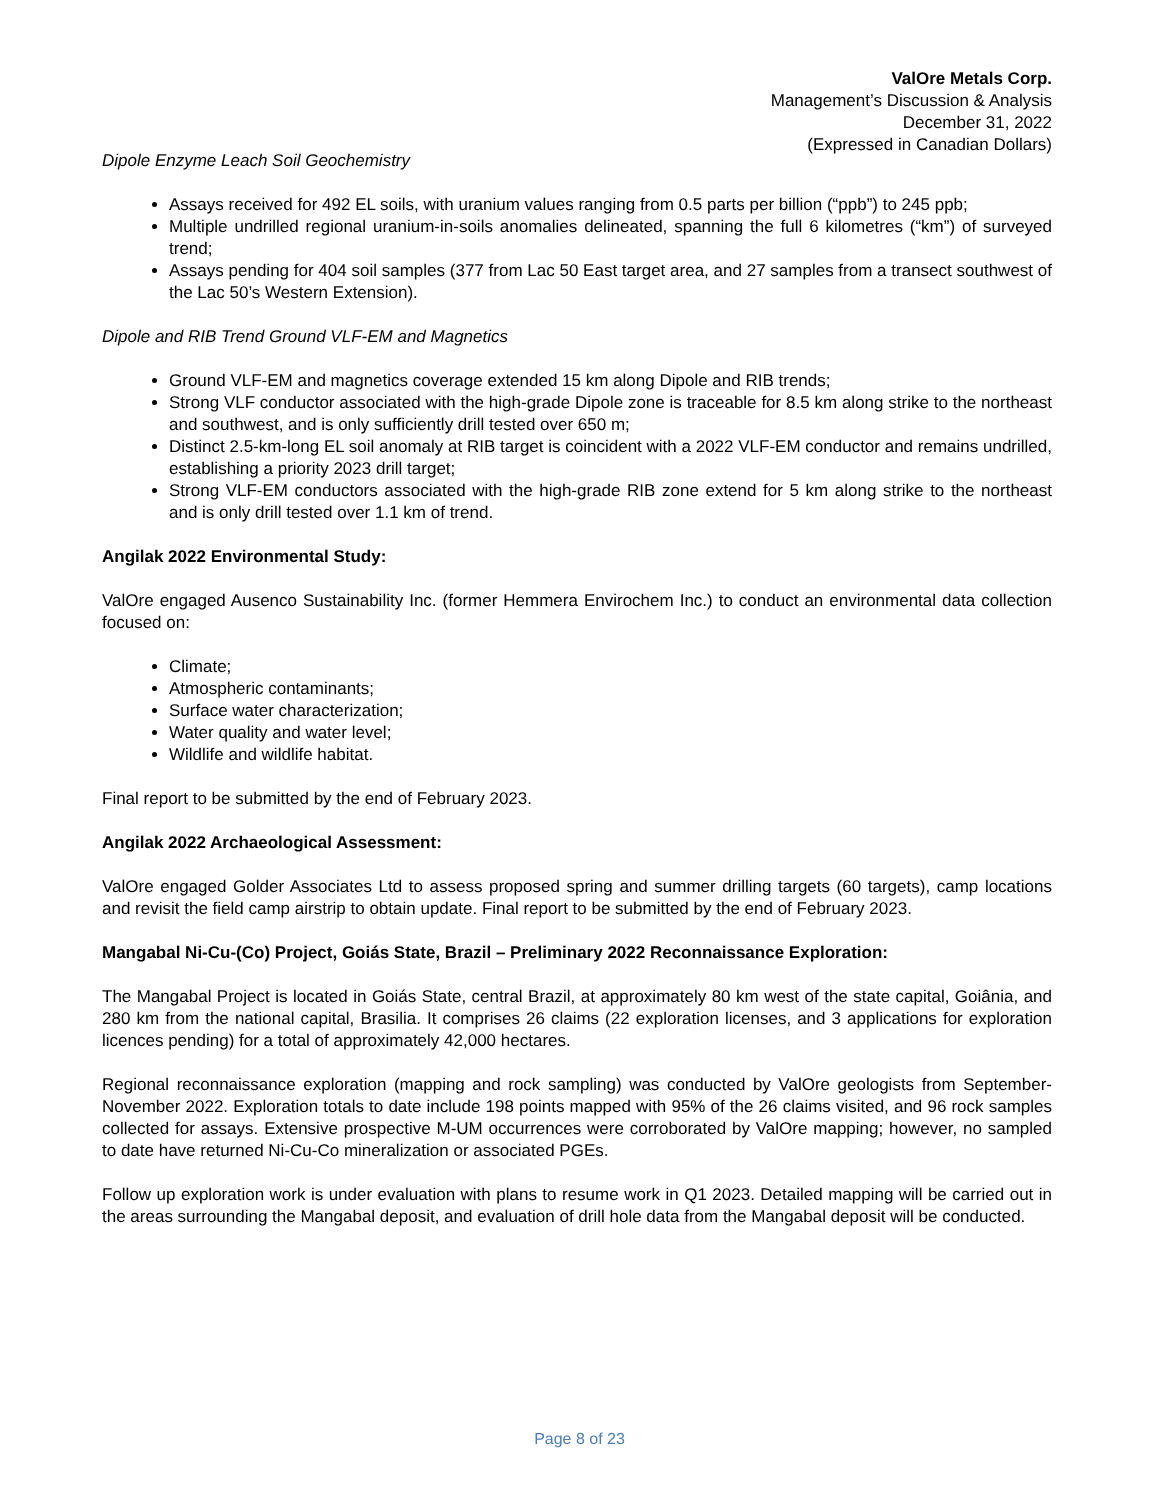ValOre Metals Corp.
Management’s Discussion & Analysis
December 31, 2022
(Expressed in Canadian Dollars)
Dipole Enzyme Leach Soil Geochemistry
Assays received for 492 EL soils, with uranium values ranging from 0.5 parts per billion (“ppb”) to 245 ppb;
Multiple undrilled regional uranium-in-soils anomalies delineated, spanning the full 6 kilometres (“km”) of surveyed trend;
Assays pending for 404 soil samples (377 from Lac 50 East target area, and 27 samples from a transect southwest of the Lac 50’s Western Extension).
Dipole and RIB Trend Ground VLF-EM and Magnetics
Ground VLF-EM and magnetics coverage extended 15 km along Dipole and RIB trends;
Strong VLF conductor associated with the high-grade Dipole zone is traceable for 8.5 km along strike to the northeast and southwest, and is only sufficiently drill tested over 650 m;
Distinct 2.5-km-long EL soil anomaly at RIB target is coincident with a 2022 VLF-EM conductor and remains undrilled, establishing a priority 2023 drill target;
Strong VLF-EM conductors associated with the high-grade RIB zone extend for 5 km along strike to the northeast and is only drill tested over 1.1 km of trend.
Angilak 2022 Environmental Study:
ValOre engaged Ausenco Sustainability Inc. (former Hemmera Envirochem Inc.) to conduct an environmental data collection focused on:
Climate;
Atmospheric contaminants;
Surface water characterization;
Water quality and water level;
Wildlife and wildlife habitat.
Final report to be submitted by the end of February 2023.
Angilak 2022 Archaeological Assessment:
ValOre engaged Golder Associates Ltd to assess proposed spring and summer drilling targets (60 targets), camp locations and revisit the field camp airstrip to obtain update. Final report to be submitted by the end of February 2023.
Mangabal Ni-Cu-(Co) Project, Goiás State, Brazil – Preliminary 2022 Reconnaissance Exploration:
The Mangabal Project is located in Goiás State, central Brazil, at approximately 80 km west of the state capital, Goiânia, and 280 km from the national capital, Brasilia. It comprises 26 claims (22 exploration licenses, and 3 applications for exploration licences pending) for a total of approximately 42,000 hectares.
Regional reconnaissance exploration (mapping and rock sampling) was conducted by ValOre geologists from September-November 2022. Exploration totals to date include 198 points mapped with 95% of the 26 claims visited, and 96 rock samples collected for assays. Extensive prospective M-UM occurrences were corroborated by ValOre mapping; however, no sampled to date have returned Ni-Cu-Co mineralization or associated PGEs.
Follow up exploration work is under evaluation with plans to resume work in Q1 2023. Detailed mapping will be carried out in the areas surrounding the Mangabal deposit, and evaluation of drill hole data from the Mangabal deposit will be conducted.
Page 8 of 23